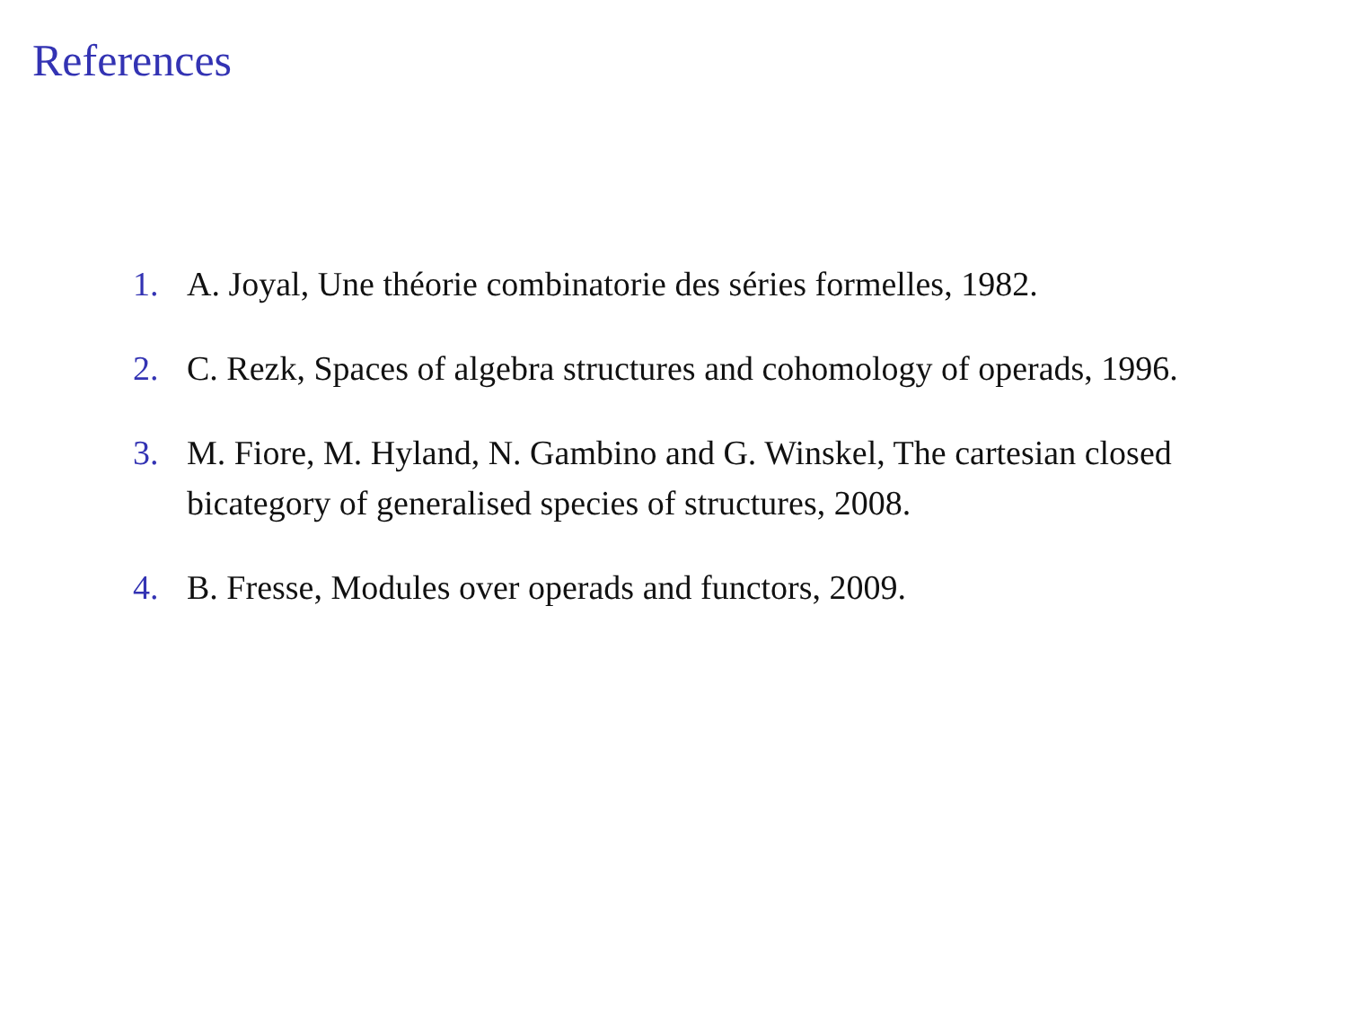References
1. A. Joyal, Une théorie combinatorie des séries formelles, 1982.
2. C. Rezk, Spaces of algebra structures and cohomology of operads, 1996.
3. M. Fiore, M. Hyland, N. Gambino and G. Winskel, The cartesian closed bicategory of generalised species of structures, 2008.
4. B. Fresse, Modules over operads and functors, 2009.